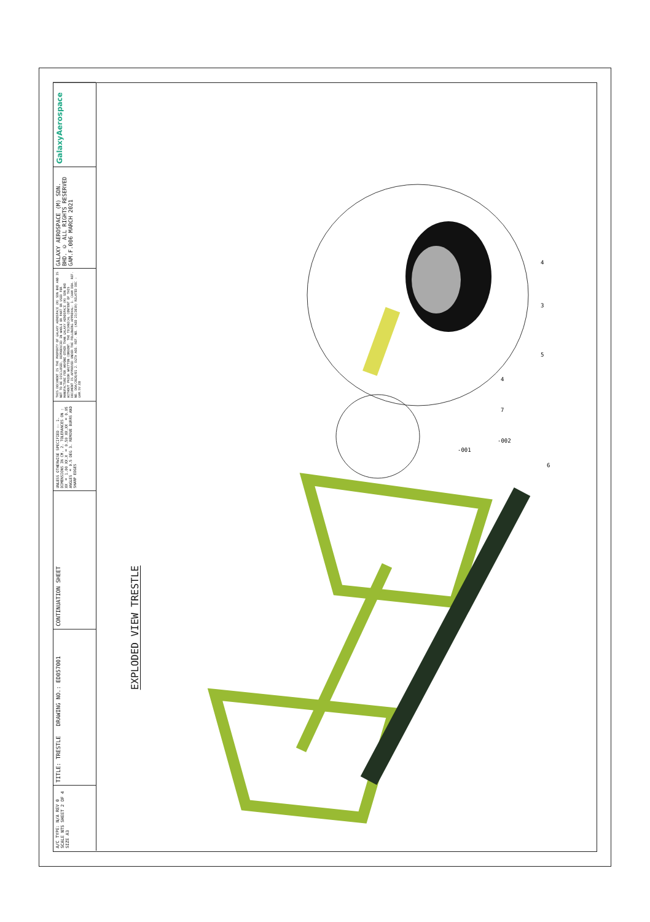GalaxyAerospace
GALAXY AEROSPACE (M) SDN. BHD. © ALL RIGHTS RESERVED GAM.F.006 MARCH 2021
THIS DOCUMENT IS THE PROPERTY OF GALAXY AEROSPACE (M) SDN BHD AND IS NOT TO BE DISCLOSED, REPRODUCED IN WHOLE OR PART OR USED FOR MANUFACTURE FOR ANYONE OTHER THAN GALAXY AEROSPACE (M) SDN BHD WITHOUT PRIOR WRITTEN CONSENT. THE TECHNICAL CONTENT OF THIS DOCUMENT IS APPROVED UNDER THE FOLLOWING APPROVAL: 1. CAAM DOA. REF. NO. DOA/2020/01 2. DGTA AEO. REF. NO. (AEO 23/2019) RELATED DOC : GAM.SV.E0
UNLESS OTHERWISE SPECIFIED :- 1. DIMENSIONS IN CM. 2. TOLERANCES ON : XX ± 1.00 XX.X ± 0.50 XX.XX ± 0.05 ANGLES ± 0.5 DEG 3. REMOVE BURRS AND SHARP EDGES
CONTINUATION SHEET
TITLE: TRESTLE DRAWING NO.: ED057001
A/C TYPE: N/A REV 0 SCALE NTS SHEET 2 OF 4 SIZE A3
EXPLODED VIEW TRESTLE
-002
-001
6
4
3
5
4
7